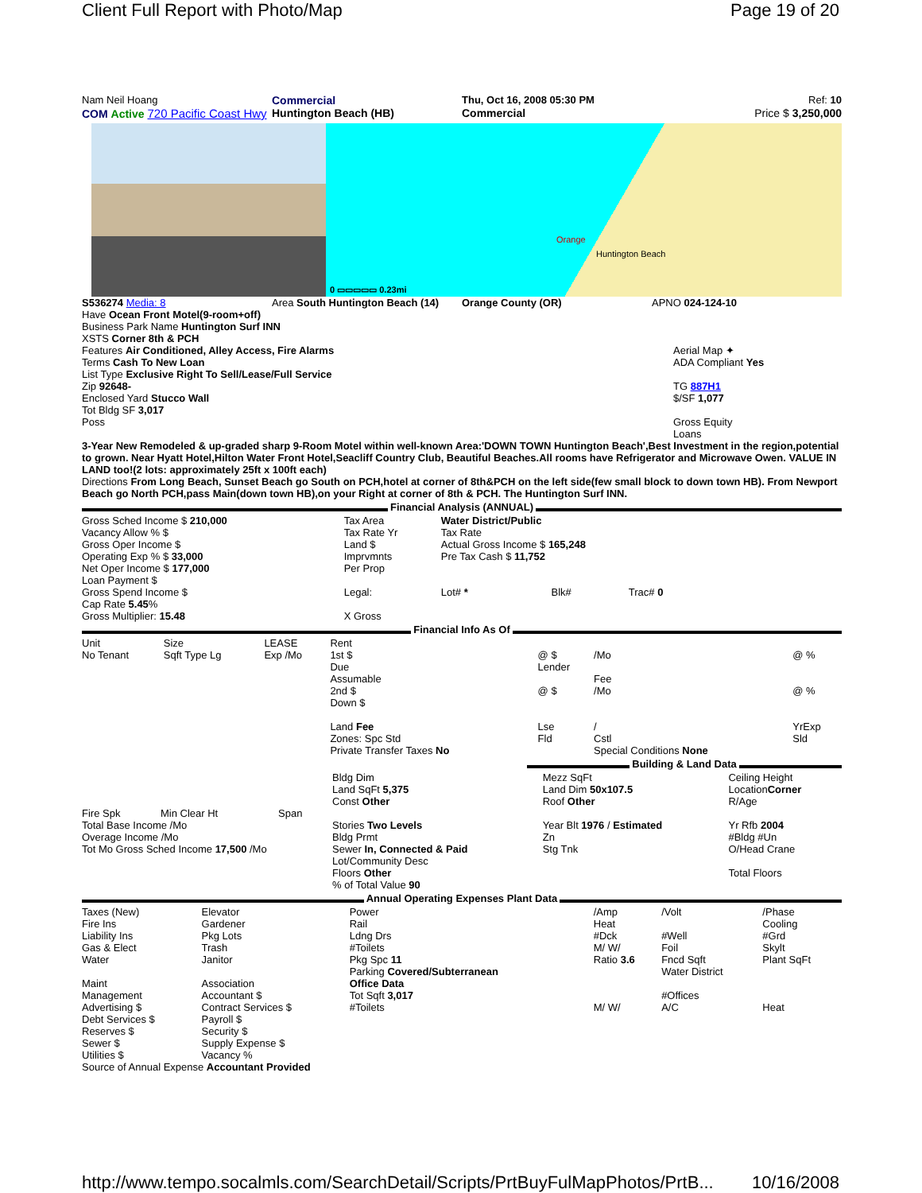Client Full Report with Photo/Map Page 19 of 20
Nam Neil Hoang Commercial Thu, Oct 16, 2008 05:30 PM Ref: 10
COM Active 720 Pacific Coast Hwy
Huntington Beach (HB) Commercial Price $ 3,250,000
0 ▭▭▭▭▭ 0.23mi
Orange
Huntington Beach
S536274 Media: 8 Area South Huntington Beach (14)
Orange County (OR) APNO 024-124-10
Have Ocean Front Motel(9-room+off)
Business Park Name Huntington Surf INN
XSTS Corner 8th & PCH
Features Air Conditioned, Alley Access, Fire Alarms
Terms Cash To New Loan
List Type Exclusive Right To Sell/Lease/Full Service
Zip 92648-
Enclosed Yard Stucco Wall
Tot Bldg SF 3,017
Poss
Aerial Map ✦
ADA Compliant Yes
TG 887H1
$/SF 1,077
Gross Equity
Loans
3-Year New Remodeled & up-graded sharp 9-Room Motel within well-known Area:'DOWN TOWN Huntington Beach',Best Investment in the region,potential to grown. Near Hyatt Hotel,Hilton Water Front Hotel,Seacliff Country Club, Beautiful Beaches.All rooms have Refrigerator and Microwave Owen. VALUE IN LAND too!(2 lots: approximately 25ft x 100ft each)
Directions From Long Beach, Sunset Beach go South on PCH,hotel at corner of 8th&PCH on the left side(few small block to down town HB). From Newport Beach go North PCH,pass Main(down town HB),on your Right at corner of 8th & PCH. The Huntington Surf INN.
Financial Analysis (ANNUAL)
| Gross Sched Income $ 210,000 Vacancy Allow % $ Gross Oper Income $ Operating Exp % $ 33,000 Net Oper Income $ 177,000 Loan Payment $ Gross Spend Income $ Cap Rate 5.45 % Gross Multiplier: 15.48 | Tax Area Tax Rate Yr Land $ Imprvmnts Per Prop Legal: X Gross | Water District/Public Tax Rate Actual Gross Income $ 165,248 Pre Tax Cash $ 11,752 Lot# * Blk# Trac# 0 |
Financial Info As Of
| Unit No Tenant | Size Sqft Type Lg | LEASE Exp /Mo | Rent 1st $ Due Assumable 2nd $ Down $ Land Fee Zones: Spc Std Private Transfer Taxes No | @ $ Lender @ $ Lse Fld | /Mo Fee /Mo / Cstl Special Conditions None | @ % @ % YrExp Sld |
Building & Land Data
| Fire Spk Min Clear Ht Span Total Base Income /Mo Overage Income /Mo Tot Mo Gross Sched Income 17,500 /Mo | Bldg Dim Land SqFt 5,375 Const Other Stories Two Levels Bldg Prmt Sewer In, Connected & Paid Lot/Community Desc Floors Other % of Total Value 90 | Mezz SqFt Land Dim 50x107.5 Roof Other Year Blt 1976 / Estimated Zn Stg Tnk | Ceiling Height Location Corner R/Age Yr Rfb 2004 #Bldg #Un O/Head Crane Total Floors |
Annual Operating Expenses Plant Data
| Taxes (New) Fire Ins Liability Ins Gas & Elect Water Maint Management Advertising $ Debt Services $ Reserves $ Sewer $ Utilities $ | Elevator Gardener Pkg Lots Trash Janitor Association Accountant $ Contract Services $ Payroll $ Security $ Supply Expense $ Vacancy % | Power Rail Ldng Drs #Toilets Pkg Spc 11 Parking Covered/Subterranean Office Data Tot Sqft 3,017 #Toilets | /Amp Heat #Dck M/ W/ Ratio 3.6 M/ W/ | /Volt #Well Foil Fncd Sqft Water District #Offices A/C | /Phase Cooling #Grd Skylt Plant SqFt Heat |
Source of Annual Expense Accountant Provided
http://www.tempo.socalmls.com/SearchDetail/Scripts/PrtBuyFulMapPhotos/PrtB... 10/16/2008